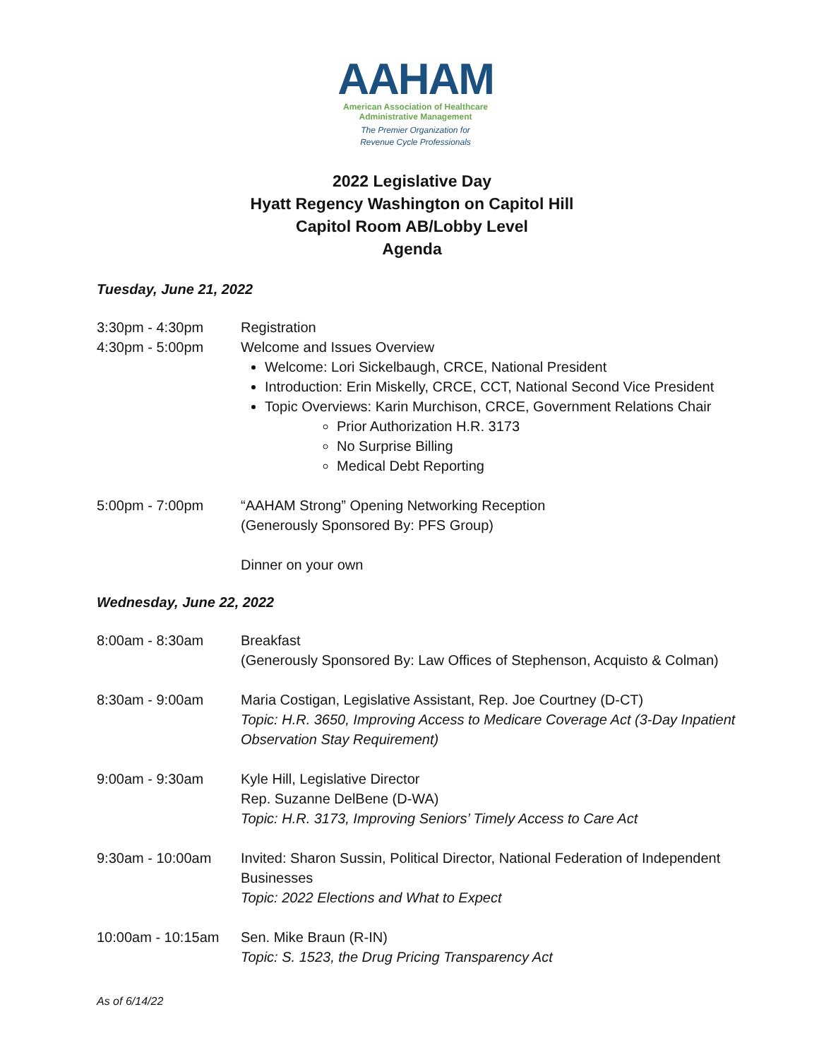AAHAM
American Association of Healthcare
Administrative Management
The Premier Organization for
Revenue Cycle Professionals
2022 Legislative Day
Hyatt Regency Washington on Capitol Hill
Capitol Room AB/Lobby Level
Agenda
Tuesday, June 21, 2022
3:30pm - 4:30pm Registration
4:30pm - 5:00pm Welcome and Issues Overview
Welcome: Lori Sickelbaugh, CRCE, National President
Introduction: Erin Miskelly, CRCE, CCT, National Second Vice President
Topic Overviews: Karin Murchison, CRCE, Government Relations Chair
Prior Authorization H.R. 3173
No Surprise Billing
Medical Debt Reporting
5:00pm - 7:00pm “AAHAM Strong” Opening Networking Reception
(Generously Sponsored By: PFS Group)
Dinner on your own
Wednesday, June 22, 2022
8:00am - 8:30am Breakfast
(Generously Sponsored By: Law Offices of Stephenson, Acquisto & Colman)
8:30am - 9:00am Maria Costigan, Legislative Assistant, Rep. Joe Courtney (D-CT)
Topic: H.R. 3650, Improving Access to Medicare Coverage Act (3-Day Inpatient Observation Stay Requirement)
9:00am - 9:30am Kyle Hill, Legislative Director
Rep. Suzanne DelBene (D-WA)
Topic: H.R. 3173, Improving Seniors’ Timely Access to Care Act
9:30am - 10:00am Invited: Sharon Sussin, Political Director, National Federation of Independent Businesses
Topic: 2022 Elections and What to Expect
10:00am - 10:15am Sen. Mike Braun (R-IN)
Topic: S. 1523, the Drug Pricing Transparency Act
As of 6/14/22